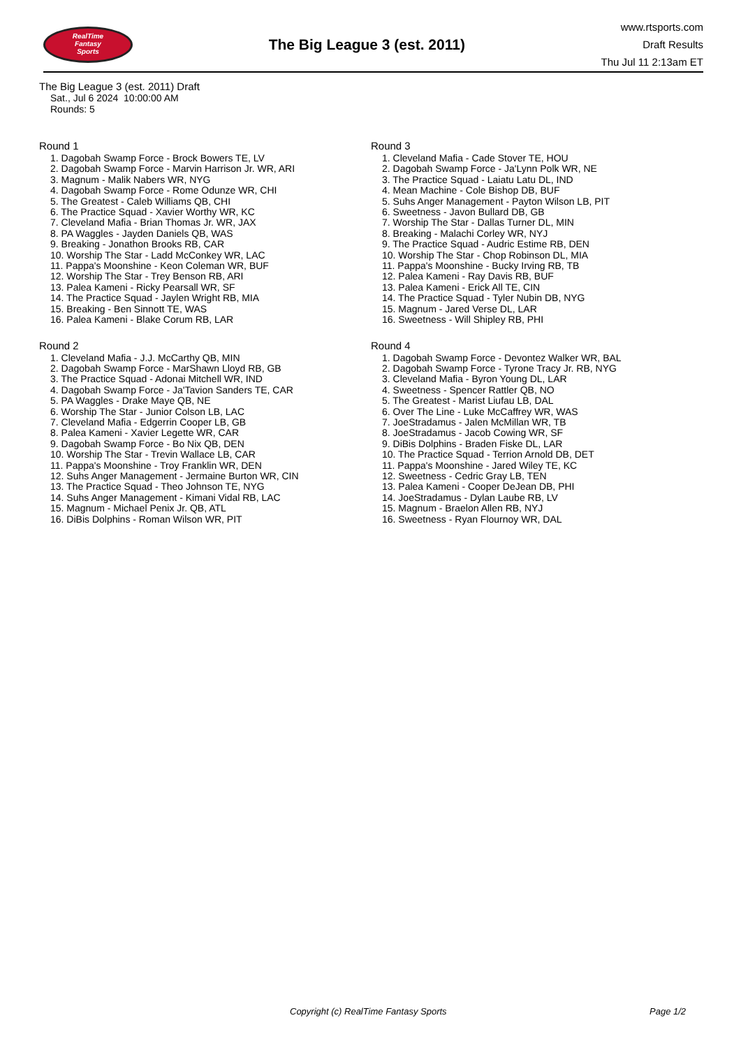RealTime
Fantasy
Sports
The Big League 3 (est. 2011)
www.rtsports.com
Draft Results
Thu Jul 11 2:13am ET
The Big League 3 (est. 2011) Draft
Sat., Jul 6 2024 10:00:00 AM
Rounds: 5
Round 1
1. Dagobah Swamp Force - Brock Bowers TE, LV
2. Dagobah Swamp Force - Marvin Harrison Jr. WR, ARI
3. Magnum - Malik Nabers WR, NYG
4. Dagobah Swamp Force - Rome Odunze WR, CHI
5. The Greatest - Caleb Williams QB, CHI
6. The Practice Squad - Xavier Worthy WR, KC
7. Cleveland Mafia - Brian Thomas Jr. WR, JAX
8. PA Waggles - Jayden Daniels QB, WAS
9. Breaking - Jonathon Brooks RB, CAR
10. Worship The Star - Ladd McConkey WR, LAC
11. Pappa's Moonshine - Keon Coleman WR, BUF
12. Worship The Star - Trey Benson RB, ARI
13. Palea Kameni - Ricky Pearsall WR, SF
14. The Practice Squad - Jaylen Wright RB, MIA
15. Breaking - Ben Sinnott TE, WAS
16. Palea Kameni - Blake Corum RB, LAR
Round 2
1. Cleveland Mafia - J.J. McCarthy QB, MIN
2. Dagobah Swamp Force - MarShawn Lloyd RB, GB
3. The Practice Squad - Adonai Mitchell WR, IND
4. Dagobah Swamp Force - Ja'Tavion Sanders TE, CAR
5. PA Waggles - Drake Maye QB, NE
6. Worship The Star - Junior Colson LB, LAC
7. Cleveland Mafia - Edgerrin Cooper LB, GB
8. Palea Kameni - Xavier Legette WR, CAR
9. Dagobah Swamp Force - Bo Nix QB, DEN
10. Worship The Star - Trevin Wallace LB, CAR
11. Pappa's Moonshine - Troy Franklin WR, DEN
12. Suhs Anger Management - Jermaine Burton WR, CIN
13. The Practice Squad - Theo Johnson TE, NYG
14. Suhs Anger Management - Kimani Vidal RB, LAC
15. Magnum - Michael Penix Jr. QB, ATL
16. DiBis Dolphins - Roman Wilson WR, PIT
Round 3
1. Cleveland Mafia - Cade Stover TE, HOU
2. Dagobah Swamp Force - Ja'Lynn Polk WR, NE
3. The Practice Squad - Laiatu Latu DL, IND
4. Mean Machine - Cole Bishop DB, BUF
5. Suhs Anger Management - Payton Wilson LB, PIT
6. Sweetness - Javon Bullard DB, GB
7. Worship The Star - Dallas Turner DL, MIN
8. Breaking - Malachi Corley WR, NYJ
9. The Practice Squad - Audric Estime RB, DEN
10. Worship The Star - Chop Robinson DL, MIA
11. Pappa's Moonshine - Bucky Irving RB, TB
12. Palea Kameni - Ray Davis RB, BUF
13. Palea Kameni - Erick All TE, CIN
14. The Practice Squad - Tyler Nubin DB, NYG
15. Magnum - Jared Verse DL, LAR
16. Sweetness - Will Shipley RB, PHI
Round 4
1. Dagobah Swamp Force - Devontez Walker WR, BAL
2. Dagobah Swamp Force - Tyrone Tracy Jr. RB, NYG
3. Cleveland Mafia - Byron Young DL, LAR
4. Sweetness - Spencer Rattler QB, NO
5. The Greatest - Marist Liufau LB, DAL
6. Over The Line - Luke McCaffrey WR, WAS
7. JoeStradamus - Jalen McMillan WR, TB
8. JoeStradamus - Jacob Cowing WR, SF
9. DiBis Dolphins - Braden Fiske DL, LAR
10. The Practice Squad - Terrion Arnold DB, DET
11. Pappa's Moonshine - Jared Wiley TE, KC
12. Sweetness - Cedric Gray LB, TEN
13. Palea Kameni - Cooper DeJean DB, PHI
14. JoeStradamus - Dylan Laube RB, LV
15. Magnum - Braelon Allen RB, NYJ
16. Sweetness - Ryan Flournoy WR, DAL
Copyright (c) RealTime Fantasy Sports Page 1/2